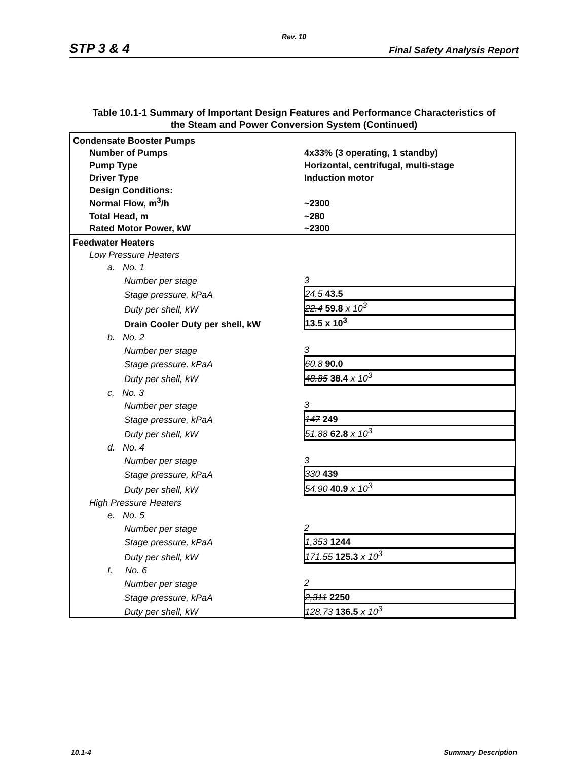Rev. 10
STP 3 & 4 Final Safety Analysis Report
Table 10.1-1 Summary of Important Design Features and Performance Characteristics of
the Steam and Power Conversion System (Continued)
| Condensate Booster Pumps | |
| Number of Pumps | 4x33% (3 operating, 1 standby) |
| Pump Type | Horizontal, centrifugal, multi-stage |
| Driver Type | Induction motor |
| Design Conditions: | |
| Normal Flow, m<sup>3</sup>/h | ~2300 |
| Total Head, m | ~280 |
| Rated Motor Power, kW | ~2300 |
| Feedwater Heaters | |
| Low Pressure Heaters | |
| a. No. 1 | |
| Number per stage | 3 |
| Stage pressure, kPaA | 24.5 43.5 |
| Duty per shell, kW | 22.4 59.8 x 10<sup>3</sup> |
| Drain Cooler Duty per shell, kW | 13.5 x 10<sup>3</sup> |
| b. No. 2 | |
| Number per stage | 3 |
| Stage pressure, kPaA | 60.8 90.0 |
| Duty per shell, kW | 48.85 38.4 x 10<sup>3</sup> |
| c. No. 3 | |
| Number per stage | 3 |
| Stage pressure, kPaA | 147 249 |
| Duty per shell, kW | 51.88 62.8 x 10<sup>3</sup> |
| d. No. 4 | |
| Number per stage | 3 |
| Stage pressure, kPaA | 330 439 |
| Duty per shell, kW | 54.90 40.9 x 10<sup>3</sup> |
| High Pressure Heaters | |
| e. No. 5 | |
| Number per stage | 2 |
| Stage pressure, kPaA | 1,353 1244 |
| Duty per shell, kW | 171.55 125.3 x 10<sup>3</sup> |
| f. No. 6 | |
| Number per stage | 2 |
| Stage pressure, kPaA | 2,311 2250 |
| Duty per shell, kW | 128.73 136.5 x 10<sup>3</sup> |
10.1-4 Summary Description